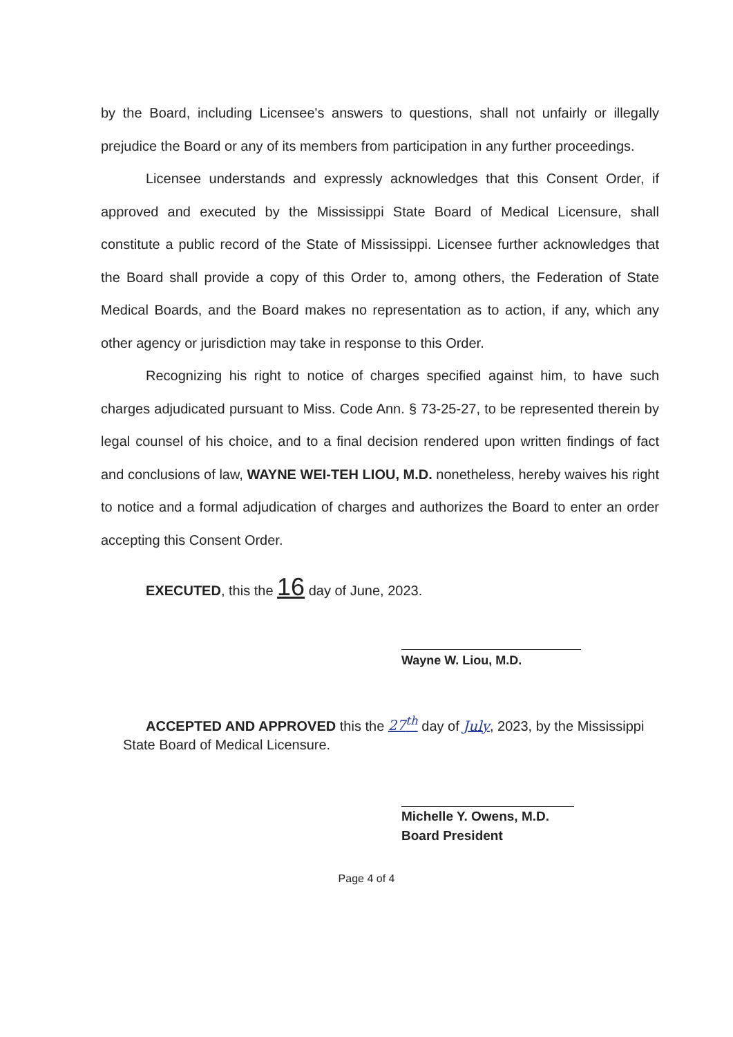by the Board, including Licensee's answers to questions, shall not unfairly or illegally prejudice the Board or any of its members from participation in any further proceedings.
Licensee understands and expressly acknowledges that this Consent Order, if approved and executed by the Mississippi State Board of Medical Licensure, shall constitute a public record of the State of Mississippi. Licensee further acknowledges that the Board shall provide a copy of this Order to, among others, the Federation of State Medical Boards, and the Board makes no representation as to action, if any, which any other agency or jurisdiction may take in response to this Order.
Recognizing his right to notice of charges specified against him, to have such charges adjudicated pursuant to Miss. Code Ann. § 73-25-27, to be represented therein by legal counsel of his choice, and to a final decision rendered upon written findings of fact and conclusions of law, WAYNE WEI-TEH LIOU, M.D. nonetheless, hereby waives his right to notice and a formal adjudication of charges and authorizes the Board to enter an order accepting this Consent Order.
EXECUTED, this the 16 day of June, 2023.
Wayne W. Liou, M.D.
ACCEPTED AND APPROVED this the 27<sup>th</sup> day of July, 2023, by the Mississippi
State Board of Medical Licensure.
Michelle Y. Owens, M.D.
Board President
Page 4 of 4